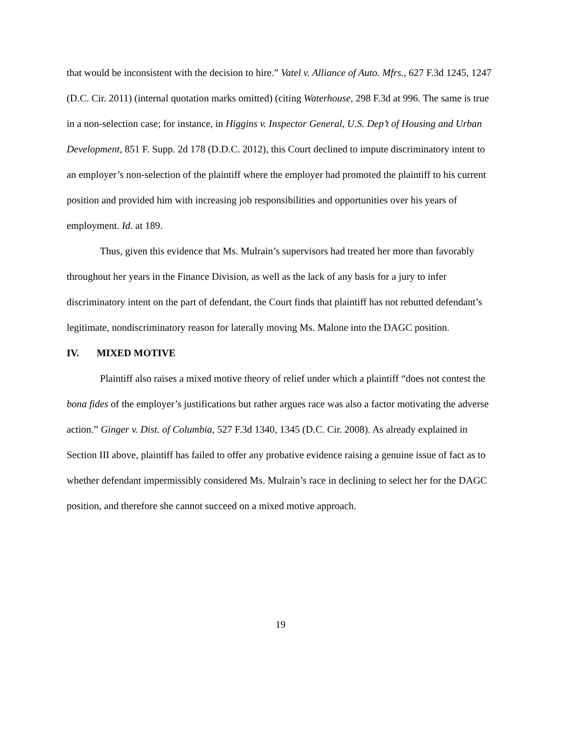that would be inconsistent with the decision to hire.” Vatel v. Alliance of Auto. Mfrs., 627 F.3d 1245, 1247 (D.C. Cir. 2011) (internal quotation marks omitted) (citing Waterhouse, 298 F.3d at 996. The same is true in a non-selection case; for instance, in Higgins v. Inspector General, U.S. Dep’t of Housing and Urban Development, 851 F. Supp. 2d 178 (D.D.C. 2012), this Court declined to impute discriminatory intent to an employer’s non-selection of the plaintiff where the employer had promoted the plaintiff to his current position and provided him with increasing job responsibilities and opportunities over his years of employment. Id. at 189.
Thus, given this evidence that Ms. Mulrain’s supervisors had treated her more than favorably throughout her years in the Finance Division, as well as the lack of any basis for a jury to infer discriminatory intent on the part of defendant, the Court finds that plaintiff has not rebutted defendant’s legitimate, nondiscriminatory reason for laterally moving Ms. Malone into the DAGC position.
IV. MIXED MOTIVE
Plaintiff also raises a mixed motive theory of relief under which a plaintiff “does not contest the bona fides of the employer’s justifications but rather argues race was also a factor motivating the adverse action.” Ginger v. Dist. of Columbia, 527 F.3d 1340, 1345 (D.C. Cir. 2008). As already explained in Section III above, plaintiff has failed to offer any probative evidence raising a genuine issue of fact as to whether defendant impermissibly considered Ms. Mulrain’s race in declining to select her for the DAGC position, and therefore she cannot succeed on a mixed motive approach.
19